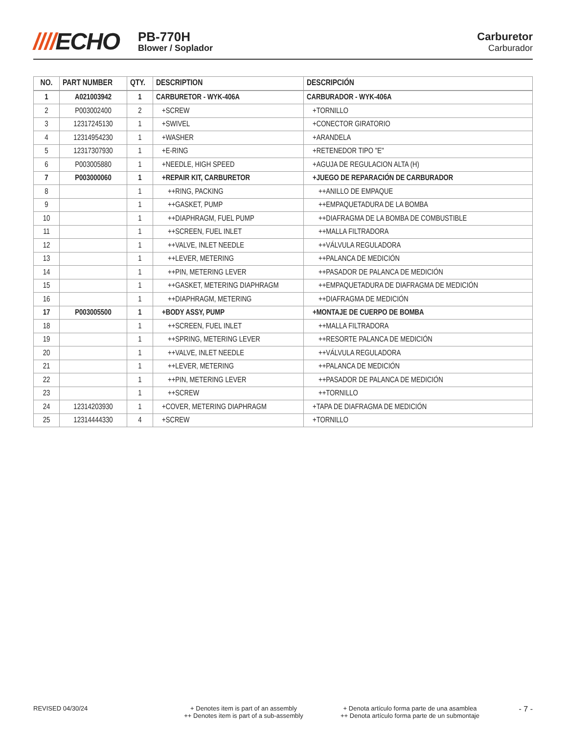////ECHO
PB-770H
Blower / Soplador
Carburetor
Carburador
| NO. | PART NUMBER | QTY. | DESCRIPTION | DESCRIPCIÓN |
| --- | --- | --- | --- | --- |
| 1 | A021003942 | 1 | CARBURETOR - WYK-406A | CARBURADOR - WYK-406A |
| 2 | P003002400 | 2 | +SCREW | +TORNILLO |
| 3 | 12317245130 | 1 | +SWIVEL | +CONECTOR GIRATORIO |
| 4 | 12314954230 | 1 | +WASHER | +ARANDELA |
| 5 | 12317307930 | 1 | +E-RING | +RETENEDOR TIPO "E" |
| 6 | P003005880 | 1 | +NEEDLE, HIGH SPEED | +AGUJA DE REGULACION ALTA (H) |
| 7 | P003000060 | 1 | +REPAIR KIT, CARBURETOR | +JUEGO DE REPARACIÓN DE CARBURADOR |
| 8 | | 1 | ++RING, PACKING | ++ANILLO DE EMPAQUE |
| 9 | | 1 | ++GASKET, PUMP | ++EMPAQUETADURA DE LA BOMBA |
| 10 | | 1 | ++DIAPHRAGM, FUEL PUMP | ++DIAFRAGMA DE LA BOMBA DE COMBUSTIBLE |
| 11 | | 1 | ++SCREEN, FUEL INLET | ++MALLA FILTRADORA |
| 12 | | 1 | ++VALVE, INLET NEEDLE | ++VÁLVULA REGULADORA |
| 13 | | 1 | ++LEVER, METERING | ++PALANCA DE MEDICIÓN |
| 14 | | 1 | ++PIN, METERING LEVER | ++PASADOR DE PALANCA DE MEDICIÓN |
| 15 | | 1 | ++GASKET, METERING DIAPHRAGM | ++EMPAQUETADURA DE DIAFRAGMA DE MEDICIÓN |
| 16 | | 1 | ++DIAPHRAGM, METERING | ++DIAFRAGMA DE MEDICIÓN |
| 17 | P003005500 | 1 | +BODY ASSY, PUMP | +MONTAJE DE CUERPO DE BOMBA |
| 18 | | 1 | ++SCREEN, FUEL INLET | ++MALLA FILTRADORA |
| 19 | | 1 | ++SPRING, METERING LEVER | ++RESORTE PALANCA DE MEDICIÓN |
| 20 | | 1 | ++VALVE, INLET NEEDLE | ++VÁLVULA REGULADORA |
| 21 | | 1 | ++LEVER, METERING | ++PALANCA DE MEDICIÓN |
| 22 | | 1 | ++PIN, METERING LEVER | ++PASADOR DE PALANCA DE MEDICIÓN |
| 23 | | 1 | ++SCREW | ++TORNILLO |
| 24 | 12314203930 | 1 | +COVER, METERING DIAPHRAGM | +TAPA DE DIAFRAGMA DE MEDICIÓN |
| 25 | 12314444330 | 4 | +SCREW | +TORNILLO |
REVISED 04/30/24 + Denotes item is part of an assembly
++ Denotes item is part of a sub-assembly
+ Denota artículo forma parte de una asamblea
++ Denota artículo forma parte de un submontaje
- 7 -